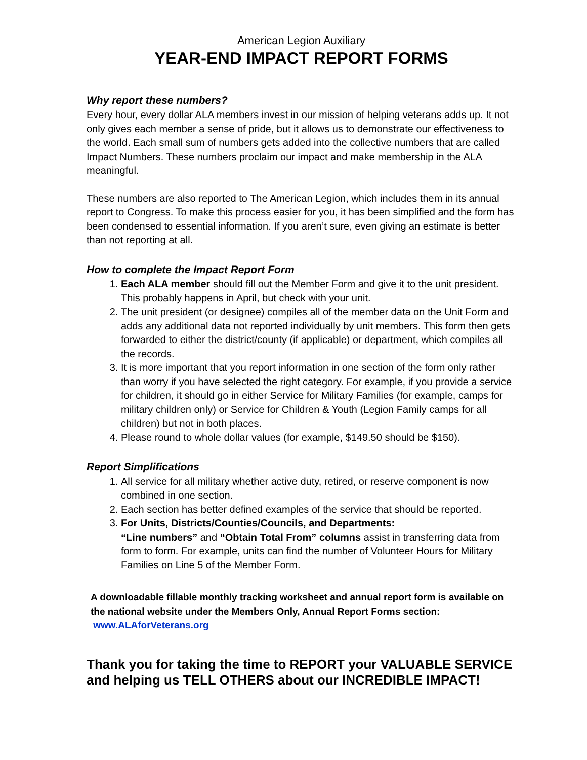American Legion Auxiliary
YEAR-END IMPACT REPORT FORMS
Why report these numbers?
Every hour, every dollar ALA members invest in our mission of helping veterans adds up. It not only gives each member a sense of pride, but it allows us to demonstrate our effectiveness to the world. Each small sum of numbers gets added into the collective numbers that are called Impact Numbers. These numbers proclaim our impact and make membership in the ALA meaningful.
These numbers are also reported to The American Legion, which includes them in its annual report to Congress. To make this process easier for you, it has been simplified and the form has been condensed to essential information. If you aren’t sure, even giving an estimate is better than not reporting at all.
How to complete the Impact Report Form
1. Each ALA member should fill out the Member Form and give it to the unit president. This probably happens in April, but check with your unit.
2. The unit president (or designee) compiles all of the member data on the Unit Form and adds any additional data not reported individually by unit members. This form then gets forwarded to either the district/county (if applicable) or department, which compiles all the records.
3. It is more important that you report information in one section of the form only rather than worry if you have selected the right category. For example, if you provide a service for children, it should go in either Service for Military Families (for example, camps for military children only) or Service for Children & Youth (Legion Family camps for all children) but not in both places.
4. Please round to whole dollar values (for example, $149.50 should be $150).
Report Simplifications
1. All service for all military whether active duty, retired, or reserve component is now combined in one section.
2. Each section has better defined examples of the service that should be reported.
3. For Units, Districts/Counties/Councils, and Departments:
“Line numbers” and “Obtain Total From” columns assist in transferring data from form to form. For example, units can find the number of Volunteer Hours for Military Families on Line 5 of the Member Form.
A downloadable fillable monthly tracking worksheet and annual report form is available on the national website under the Members Only, Annual Report Forms section: www.ALAforVeterans.org
Thank you for taking the time to REPORT your VALUABLE SERVICE and helping us TELL OTHERS about our INCREDIBLE IMPACT!